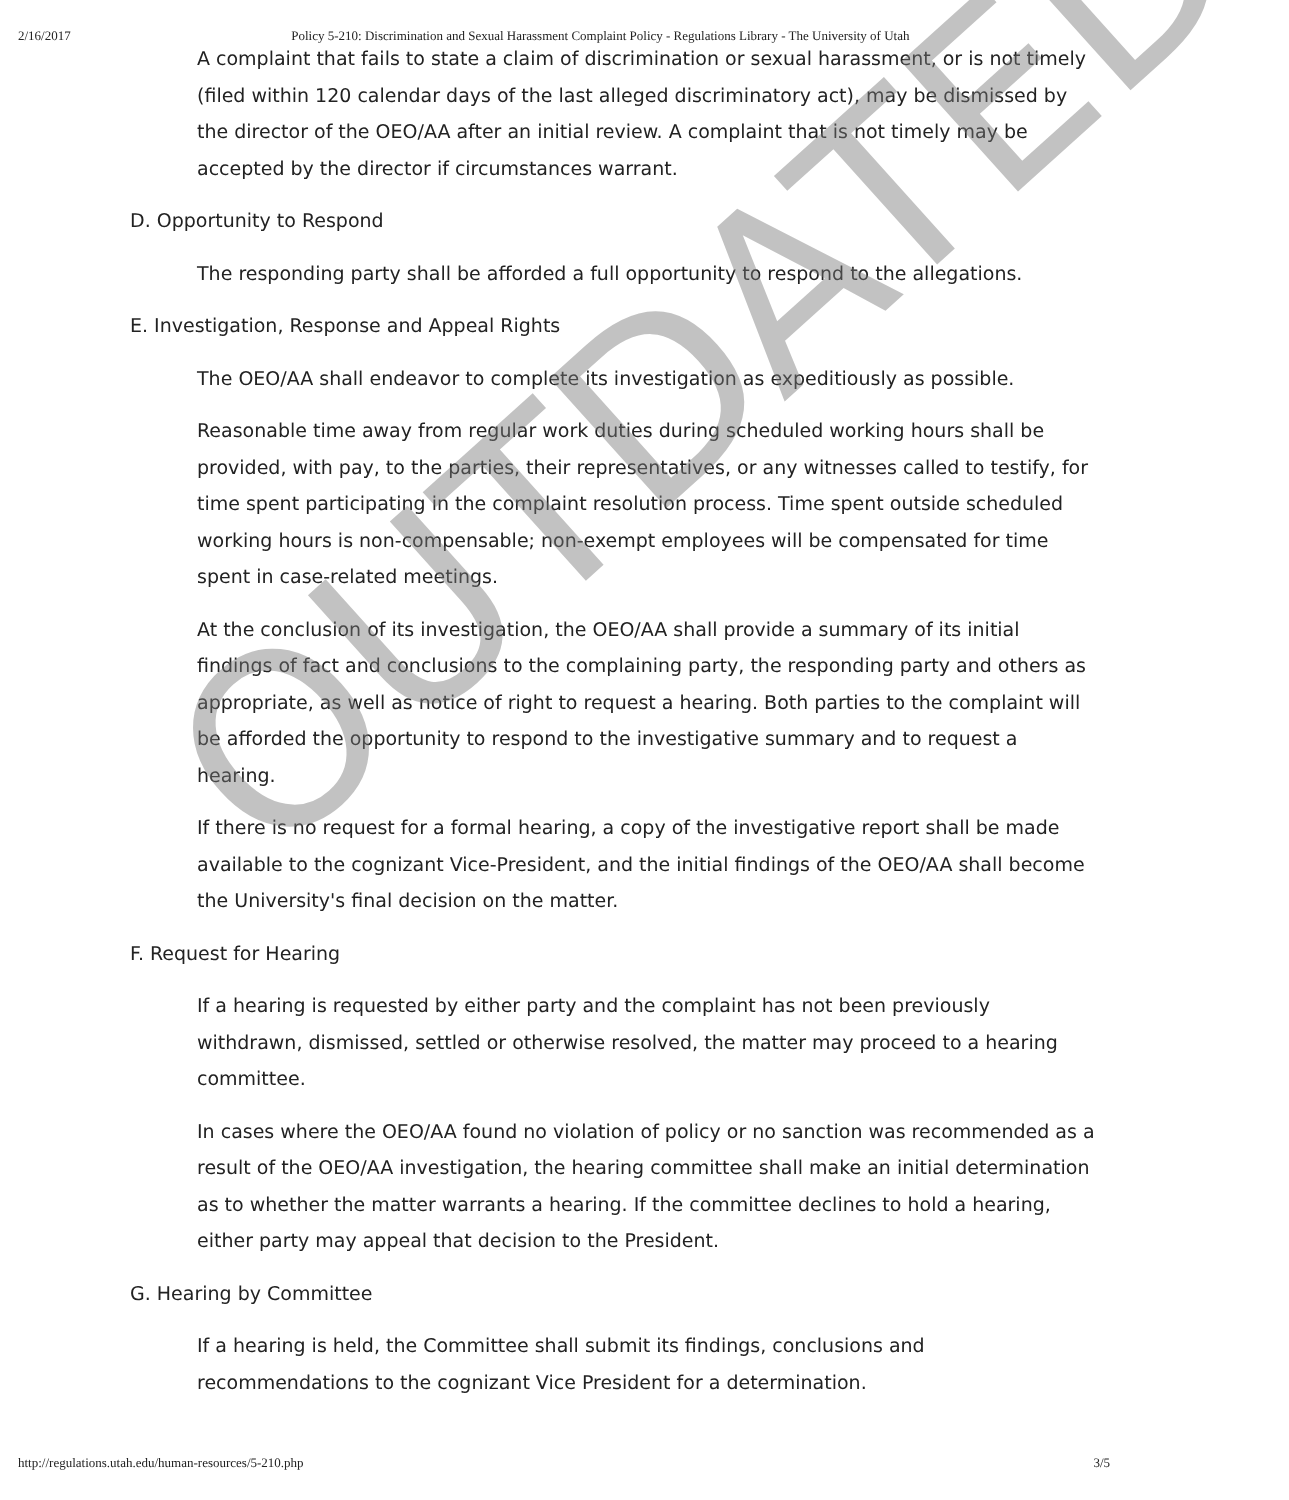2/16/2017 Policy 5-210: Discrimination and Sexual Harassment Complaint Policy - Regulations Library - The University of Utah
A complaint that fails to state a claim of discrimination or sexual harassment, or is not timely (filed within 120 calendar days of the last alleged discriminatory act), may be dismissed by the director of the OEO/AA after an initial review. A complaint that is not timely may be accepted by the director if circumstances warrant.
D. Opportunity to Respond
The responding party shall be afforded a full opportunity to respond to the allegations.
E. Investigation, Response and Appeal Rights
The OEO/AA shall endeavor to complete its investigation as expeditiously as possible.
Reasonable time away from regular work duties during scheduled working hours shall be provided, with pay, to the parties, their representatives, or any witnesses called to testify, for time spent participating in the complaint resolution process. Time spent outside scheduled working hours is non-compensable; non-exempt employees will be compensated for time spent in case-related meetings.
At the conclusion of its investigation, the OEO/AA shall provide a summary of its initial findings of fact and conclusions to the complaining party, the responding party and others as appropriate, as well as notice of right to request a hearing. Both parties to the complaint will be afforded the opportunity to respond to the investigative summary and to request a hearing.
If there is no request for a formal hearing, a copy of the investigative report shall be made available to the cognizant Vice-President, and the initial findings of the OEO/AA shall become the University's final decision on the matter.
F. Request for Hearing
If a hearing is requested by either party and the complaint has not been previously withdrawn, dismissed, settled or otherwise resolved, the matter may proceed to a hearing committee.
In cases where the OEO/AA found no violation of policy or no sanction was recommended as a result of the OEO/AA investigation, the hearing committee shall make an initial determination as to whether the matter warrants a hearing. If the committee declines to hold a hearing, either party may appeal that decision to the President.
G. Hearing by Committee
If a hearing is held, the Committee shall submit its findings, conclusions and recommendations to the cognizant Vice President for a determination.
OUTDATED
http://regulations.utah.edu/human-resources/5-210.php 3/5